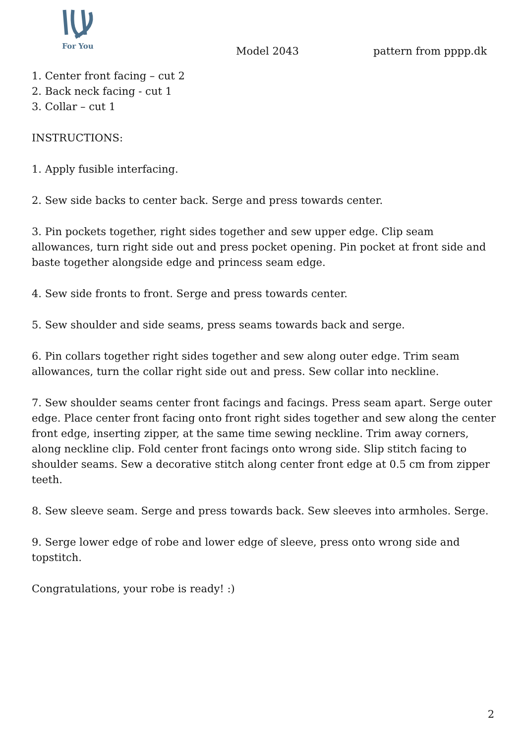For You
Model 2043 pattern from pppp.dk
1. Center front facing – cut 2
2. Back neck facing - cut 1
3. Collar – cut 1
INSTRUCTIONS:
1. Apply fusible interfacing.
2. Sew side backs to center back. Serge and press towards center.
3. Pin pockets together, right sides together and sew upper edge. Clip seam allowances, turn right side out and press pocket opening. Pin pocket at front side and baste together alongside edge and princess seam edge.
4. Sew side fronts to front. Serge and press towards center.
5. Sew shoulder and side seams, press seams towards back and serge.
6. Pin collars together right sides together and sew along outer edge. Trim seam allowances, turn the collar right side out and press. Sew collar into neckline.
7. Sew shoulder seams center front facings and facings. Press seam apart. Serge outer edge. Place center front facing onto front right sides together and sew along the center front edge, inserting zipper, at the same time sewing neckline. Trim away corners, along neckline clip. Fold center front facings onto wrong side. Slip stitch facing to shoulder seams. Sew a decorative stitch along center front edge at 0.5 cm from zipper teeth.
8. Sew sleeve seam. Serge and press towards back. Sew sleeves into armholes. Serge.
9. Serge lower edge of robe and lower edge of sleeve, press onto wrong side and topstitch.
Congratulations, your robe is ready! :)
2